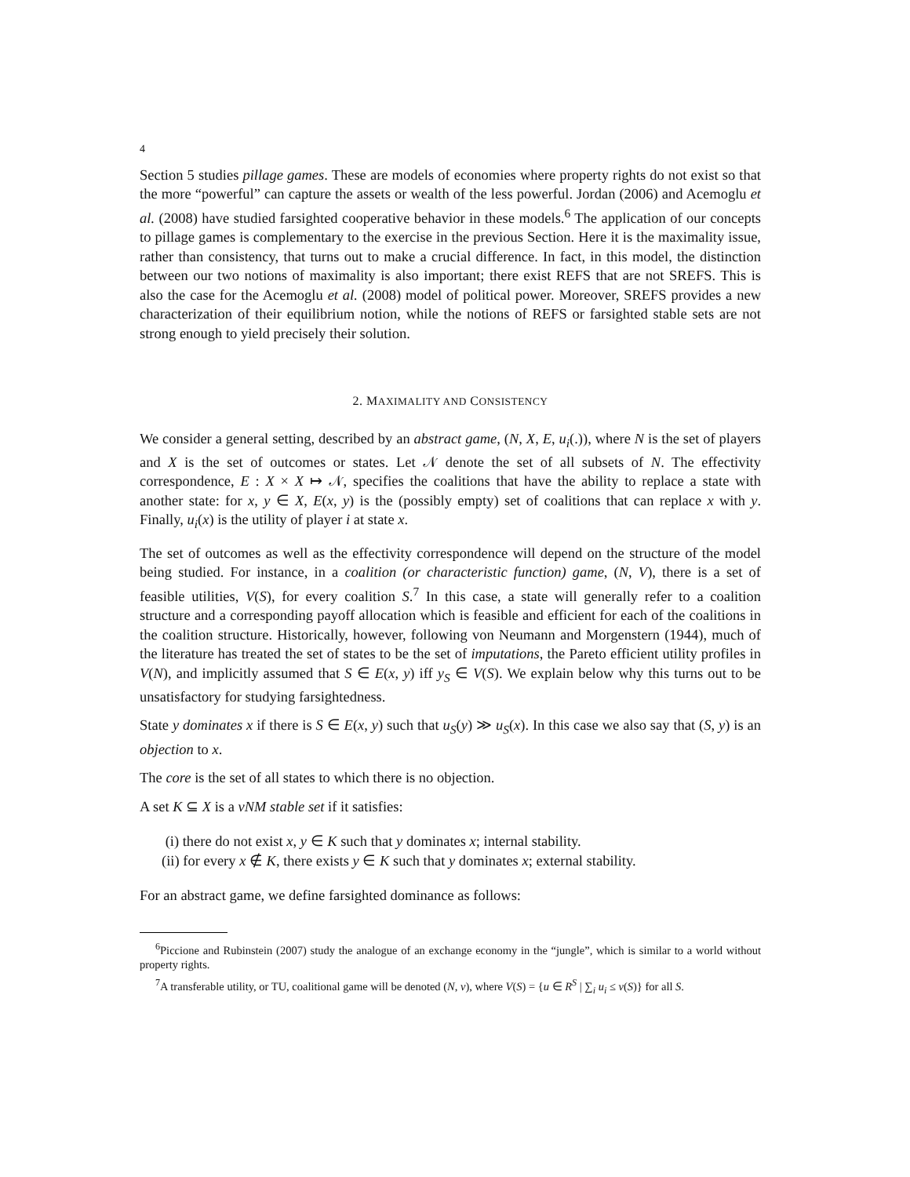4
Section 5 studies pillage games. These are models of economies where property rights do not exist so that the more “powerful” can capture the assets or wealth of the less powerful. Jordan (2006) and Acemoglu et al. (2008) have studied farsighted cooperative behavior in these models.<sup>6</sup> The application of our concepts to pillage games is complementary to the exercise in the previous Section. Here it is the maximality issue, rather than consistency, that turns out to make a crucial difference. In fact, in this model, the distinction between our two notions of maximality is also important; there exist REFS that are not SREFS. This is also the case for the Acemoglu et al. (2008) model of political power. Moreover, SREFS provides a new characterization of their equilibrium notion, while the notions of REFS or farsighted stable sets are not strong enough to yield precisely their solution.
2. MAXIMALITY AND CONSISTENCY
We consider a general setting, described by an abstract game, (N, X, E, u<sub>i</sub>(.)), where N is the set of players and X is the set of outcomes or states. Let 𝒩 denote the set of all subsets of N. The effectivity correspondence, E : X × X ↦ 𝒩, specifies the coalitions that have the ability to replace a state with another state: for x, y ∈ X, E(x, y) is the (possibly empty) set of coalitions that can replace x with y. Finally, u<sub>i</sub>(x) is the utility of player i at state x.
The set of outcomes as well as the effectivity correspondence will depend on the structure of the model being studied. For instance, in a coalition (or characteristic function) game, (N, V), there is a set of feasible utilities, V(S), for every coalition S.<sup>7</sup> In this case, a state will generally refer to a coalition structure and a corresponding payoff allocation which is feasible and efficient for each of the coalitions in the coalition structure. Historically, however, following von Neumann and Morgenstern (1944), much of the literature has treated the set of states to be the set of imputations, the Pareto efficient utility profiles in V(N), and implicitly assumed that S ∈ E(x, y) iff y<sub>S</sub> ∈ V(S). We explain below why this turns out to be unsatisfactory for studying farsightedness.
State y dominates x if there is S ∈ E(x, y) such that u<sub>S</sub>(y) ≫ u<sub>S</sub>(x). In this case we also say that (S, y) is an objection to x.
The core is the set of all states to which there is no objection.
A set K ⊆ X is a vNM stable set if it satisfies:
(i) there do not exist x, y ∈ K such that y dominates x; internal stability.
(ii) for every x ∉ K, there exists y ∈ K such that y dominates x; external stability.
For an abstract game, we define farsighted dominance as follows:
<sup>6</sup> Piccione and Rubinstein (2007) study the analogue of an exchange economy in the “jungle”, which is similar to a world without property rights.
<sup>7</sup> A transferable utility, or TU, coalitional game will be denoted (N, v), where V(S) = {u ∈ R<sup>S</sup> | ∑<sub>i</sub> u<sub>i</sub> ≤ v(S)} for all S.